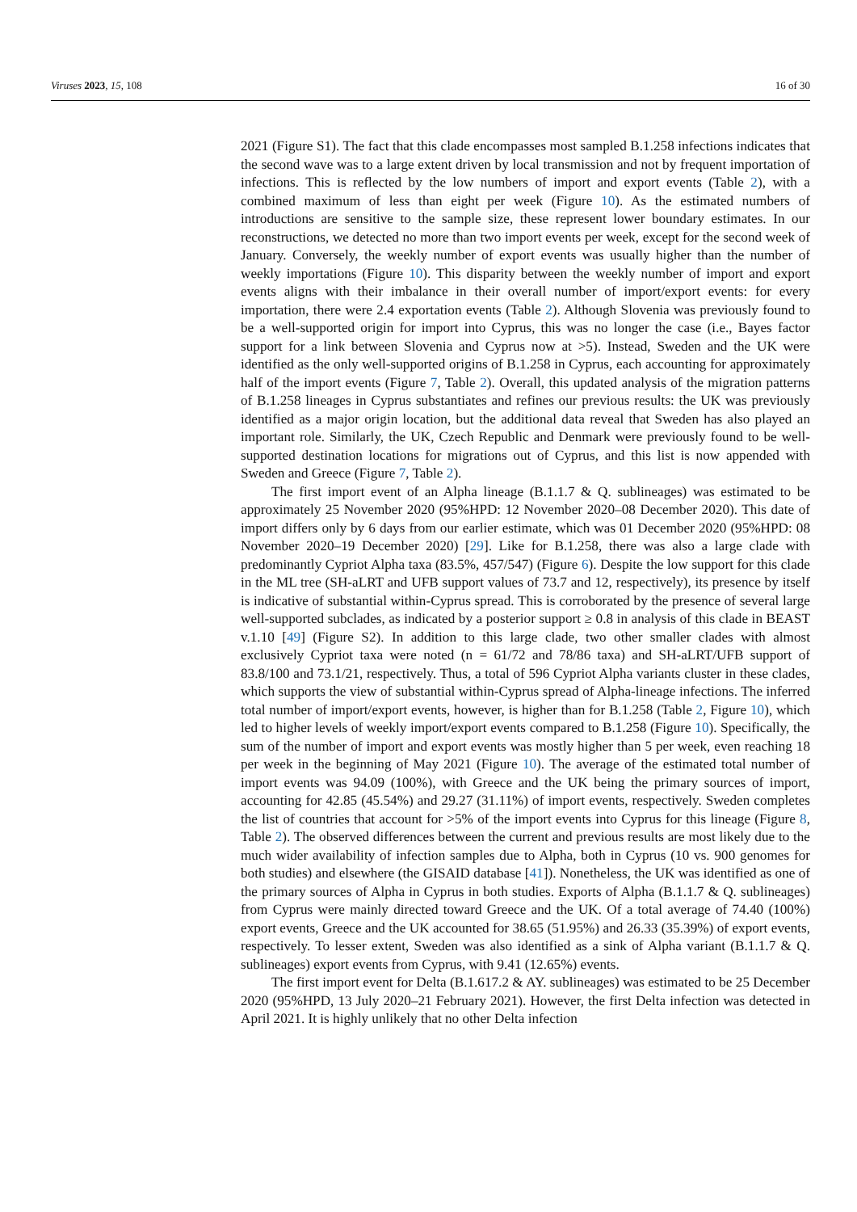Viruses 2023, 15, 108 16 of 30
2021 (Figure S1). The fact that this clade encompasses most sampled B.1.258 infections indicates that the second wave was to a large extent driven by local transmission and not by frequent importation of infections. This is reflected by the low numbers of import and export events (Table 2), with a combined maximum of less than eight per week (Figure 10). As the estimated numbers of introductions are sensitive to the sample size, these represent lower boundary estimates. In our reconstructions, we detected no more than two import events per week, except for the second week of January. Conversely, the weekly number of export events was usually higher than the number of weekly importations (Figure 10). This disparity between the weekly number of import and export events aligns with their imbalance in their overall number of import/export events: for every importation, there were 2.4 exportation events (Table 2). Although Slovenia was previously found to be a well-supported origin for import into Cyprus, this was no longer the case (i.e., Bayes factor support for a link between Slovenia and Cyprus now at >5). Instead, Sweden and the UK were identified as the only well-supported origins of B.1.258 in Cyprus, each accounting for approximately half of the import events (Figure 7, Table 2). Overall, this updated analysis of the migration patterns of B.1.258 lineages in Cyprus substantiates and refines our previous results: the UK was previously identified as a major origin location, but the additional data reveal that Sweden has also played an important role. Similarly, the UK, Czech Republic and Denmark were previously found to be well-supported destination locations for migrations out of Cyprus, and this list is now appended with Sweden and Greece (Figure 7, Table 2).
The first import event of an Alpha lineage (B.1.1.7 & Q. sublineages) was estimated to be approximately 25 November 2020 (95%HPD: 12 November 2020–08 December 2020). This date of import differs only by 6 days from our earlier estimate, which was 01 December 2020 (95%HPD: 08 November 2020–19 December 2020) [29]. Like for B.1.258, there was also a large clade with predominantly Cypriot Alpha taxa (83.5%, 457/547) (Figure 6). Despite the low support for this clade in the ML tree (SH-aLRT and UFB support values of 73.7 and 12, respectively), its presence by itself is indicative of substantial within-Cyprus spread. This is corroborated by the presence of several large well-supported subclades, as indicated by a posterior support ≥ 0.8 in analysis of this clade in BEAST v.1.10 [49] (Figure S2). In addition to this large clade, two other smaller clades with almost exclusively Cypriot taxa were noted (n = 61/72 and 78/86 taxa) and SH-aLRT/UFB support of 83.8/100 and 73.1/21, respectively. Thus, a total of 596 Cypriot Alpha variants cluster in these clades, which supports the view of substantial within-Cyprus spread of Alpha-lineage infections. The inferred total number of import/export events, however, is higher than for B.1.258 (Table 2, Figure 10), which led to higher levels of weekly import/export events compared to B.1.258 (Figure 10). Specifically, the sum of the number of import and export events was mostly higher than 5 per week, even reaching 18 per week in the beginning of May 2021 (Figure 10). The average of the estimated total number of import events was 94.09 (100%), with Greece and the UK being the primary sources of import, accounting for 42.85 (45.54%) and 29.27 (31.11%) of import events, respectively. Sweden completes the list of countries that account for >5% of the import events into Cyprus for this lineage (Figure 8, Table 2). The observed differences between the current and previous results are most likely due to the much wider availability of infection samples due to Alpha, both in Cyprus (10 vs. 900 genomes for both studies) and elsewhere (the GISAID database [41]). Nonetheless, the UK was identified as one of the primary sources of Alpha in Cyprus in both studies. Exports of Alpha (B.1.1.7 & Q. sublineages) from Cyprus were mainly directed toward Greece and the UK. Of a total average of 74.40 (100%) export events, Greece and the UK accounted for 38.65 (51.95%) and 26.33 (35.39%) of export events, respectively. To lesser extent, Sweden was also identified as a sink of Alpha variant (B.1.1.7 & Q. sublineages) export events from Cyprus, with 9.41 (12.65%) events.
The first import event for Delta (B.1.617.2 & AY. sublineages) was estimated to be 25 December 2020 (95%HPD, 13 July 2020–21 February 2021). However, the first Delta infection was detected in April 2021. It is highly unlikely that no other Delta infection